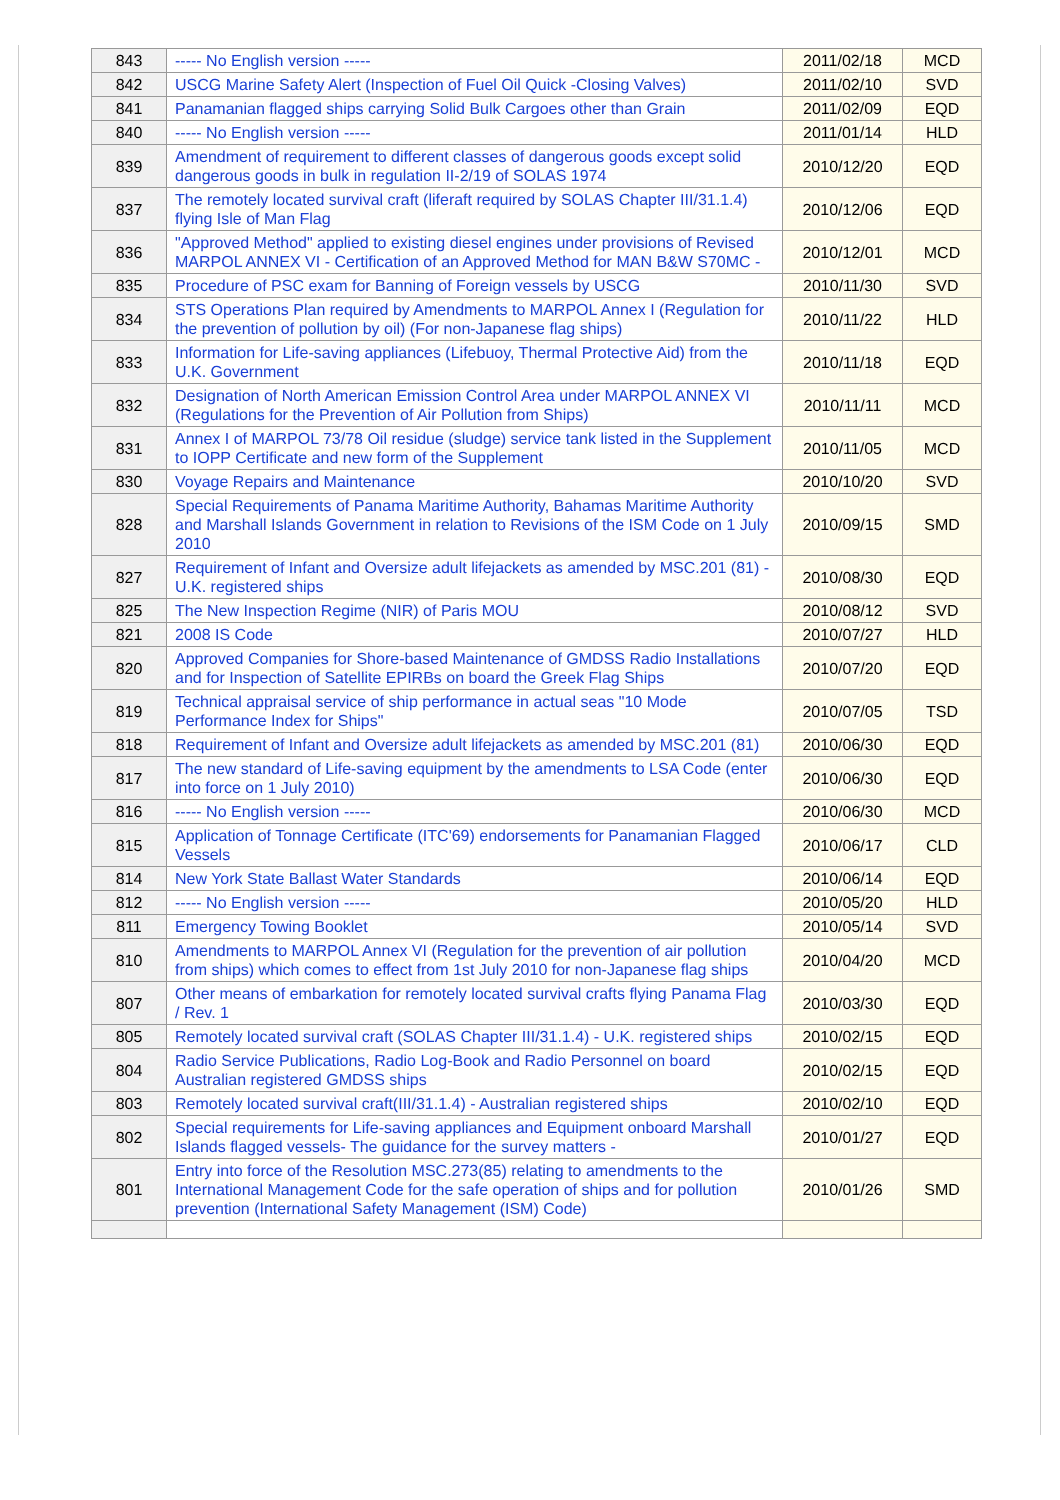| 843 | ----- No English version ----- | 2011/02/18 | MCD |
| 842 | USCG Marine Safety Alert (Inspection of Fuel Oil Quick -Closing Valves) | 2011/02/10 | SVD |
| 841 | Panamanian flagged ships carrying Solid Bulk Cargoes other than Grain | 2011/02/09 | EQD |
| 840 | ----- No English version ----- | 2011/01/14 | HLD |
| 839 | Amendment of requirement to different classes of dangerous goods except solid dangerous goods in bulk in regulation II-2/19 of SOLAS 1974 | 2010/12/20 | EQD |
| 837 | The remotely located survival craft (liferaft required by SOLAS Chapter III/31.1.4) flying Isle of Man Flag | 2010/12/06 | EQD |
| 836 | "Approved Method" applied to existing diesel engines under provisions of Revised MARPOL ANNEX VI - Certification of an Approved Method for MAN B&W S70MC - | 2010/12/01 | MCD |
| 835 | Procedure of PSC exam for Banning of Foreign vessels by USCG | 2010/11/30 | SVD |
| 834 | STS Operations Plan required by Amendments to MARPOL Annex I (Regulation for the prevention of pollution by oil) (For non-Japanese flag ships) | 2010/11/22 | HLD |
| 833 | Information for Life-saving appliances (Lifebuoy, Thermal Protective Aid) from the U.K. Government | 2010/11/18 | EQD |
| 832 | Designation of North American Emission Control Area under MARPOL ANNEX VI (Regulations for the Prevention of Air Pollution from Ships) | 2010/11/11 | MCD |
| 831 | Annex I of MARPOL 73/78 Oil residue (sludge) service tank listed in the Supplement to IOPP Certificate and new form of the Supplement | 2010/11/05 | MCD |
| 830 | Voyage Repairs and Maintenance | 2010/10/20 | SVD |
| 828 | Special Requirements of Panama Maritime Authority, Bahamas Maritime Authority and Marshall Islands Government in relation to Revisions of the ISM Code on 1 July 2010 | 2010/09/15 | SMD |
| 827 | Requirement of Infant and Oversize adult lifejackets as amended by MSC.201 (81) - U.K. registered ships | 2010/08/30 | EQD |
| 825 | The New Inspection Regime (NIR) of Paris MOU | 2010/08/12 | SVD |
| 821 | 2008 IS Code | 2010/07/27 | HLD |
| 820 | Approved Companies for Shore-based Maintenance of GMDSS Radio Installations and for Inspection of Satellite EPIRBs on board the Greek Flag Ships | 2010/07/20 | EQD |
| 819 | Technical appraisal service of ship performance in actual seas "10 Mode Performance Index for Ships" | 2010/07/05 | TSD |
| 818 | Requirement of Infant and Oversize adult lifejackets as amended by MSC.201 (81) | 2010/06/30 | EQD |
| 817 | The new standard of Life-saving equipment by the amendments to LSA Code (enter into force on 1 July 2010) | 2010/06/30 | EQD |
| 816 | ----- No English version ----- | 2010/06/30 | MCD |
| 815 | Application of Tonnage Certificate (ITC'69) endorsements for Panamanian Flagged Vessels | 2010/06/17 | CLD |
| 814 | New York State Ballast Water Standards | 2010/06/14 | EQD |
| 812 | ----- No English version ----- | 2010/05/20 | HLD |
| 811 | Emergency Towing Booklet | 2010/05/14 | SVD |
| 810 | Amendments to MARPOL Annex VI (Regulation for the prevention of air pollution from ships) which comes to effect from 1st July 2010 for non-Japanese flag ships | 2010/04/20 | MCD |
| 807 | Other means of embarkation for remotely located survival crafts flying Panama Flag / Rev. 1 | 2010/03/30 | EQD |
| 805 | Remotely located survival craft (SOLAS Chapter III/31.1.4) - U.K. registered ships | 2010/02/15 | EQD |
| 804 | Radio Service Publications, Radio Log-Book and Radio Personnel on board Australian registered GMDSS ships | 2010/02/15 | EQD |
| 803 | Remotely located survival craft(III/31.1.4) - Australian registered ships | 2010/02/10 | EQD |
| 802 | Special requirements for Life-saving appliances and Equipment onboard Marshall Islands flagged vessels- The guidance for the survey matters - | 2010/01/27 | EQD |
| 801 | Entry into force of the Resolution MSC.273(85) relating to amendments to the International Management Code for the safe operation of ships and for pollution prevention (International Safety Management (ISM) Code) | 2010/01/26 | SMD |